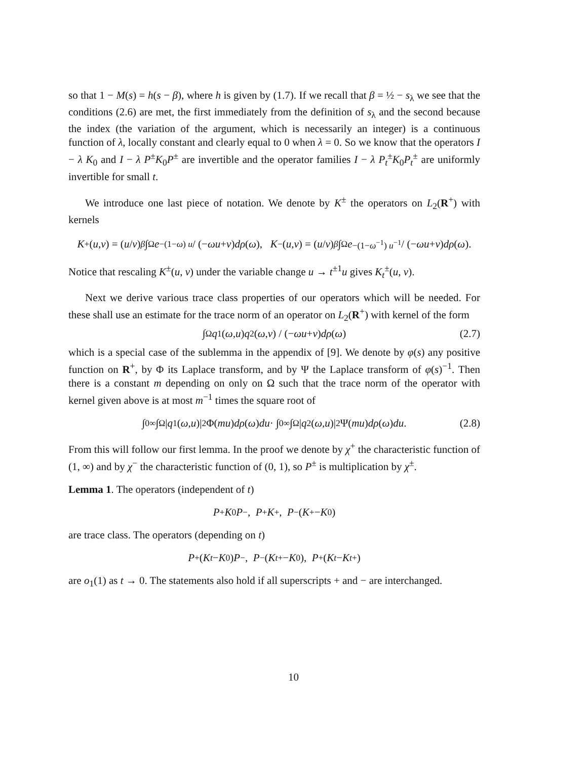so that 1 − M(s) = h(s − β), where h is given by (1.7). If we recall that β = ½ − s<sub>λ</sub> we see that the conditions (2.6) are met, the first immediately from the definition of s<sub>λ</sub> and the second because the index (the variation of the argument, which is necessarily an integer) is a continuous function of λ, locally constant and clearly equal to 0 when λ = 0. So we know that the operators I − λ K<sub>0</sub> and I − λ P<sup>±</sup>K<sub>0</sub>P<sup>±</sup> are invertible and the operator families I − λ P<sub>t</sub><sup>±</sup>K<sub>0</sub>P<sub>t</sub><sup>±</sup> are uniformly invertible for small t.
We introduce one last piece of notation. We denote by K<sup>±</sup> the operators on L<sub>2</sub>(R<sup>+</sup>) with kernels
K<sup>+</sup>(u, v) = (u / v)<sup>β</sup> ∫<sub>Ω</sub> e<sup>−(1−ω) u</sup> / (− ωu + v) dρ (ω), K<sup>−</sup>(u, v) = (u / v)<sup>β</sup> ∫<sub>Ω</sub> e<sup>−(1−ω<sup>−1</sup>) u<sup>−1</sup></sup> / (− ωu + v) dρ (ω).
Notice that rescaling K<sup>±</sup>(u, v) under the variable change u → t<sup>±1</sup>u gives K<sub>t</sub><sup>±</sup>(u, v).
Next we derive various trace class properties of our operators which will be needed. For these shall use an estimate for the trace norm of an operator on L<sub>2</sub>(R<sup>+</sup>) with kernel of the form
∫<sub>Ω</sub> q<sub>1</sub>(ω, u) q<sub>2</sub>(ω, v) / (− ωu + v) dρ (ω) (2.7)
which is a special case of the sublemma in the appendix of [9]. We denote by φ(s) any positive function on R<sup>+</sup>, by Φ its Laplace transform, and by Ψ the Laplace transform of φ(s)<sup>−1</sup>. Then there is a constant m depending on only on Ω such that the trace norm of the operator with kernel given above is at most m<sup>−1</sup> times the square root of
∫<sub>0</sub><sup>∞</sup> ∫<sub>Ω</sub> | q<sub>1</sub>(ω, u)|<sup>2</sup> Φ(mu) dρ (ω) du · ∫<sub>0</sub><sup>∞</sup> ∫<sub>Ω</sub> | q<sub>2</sub>(ω, u)|<sup>2</sup> Ψ(mu) dρ (ω) du. (2.8)
From this will follow our first lemma. In the proof we denote by χ<sup>+</sup> the characteristic function of (1, ∞) and by χ<sup>−</sup> the characteristic function of (0, 1), so P<sup>±</sup> is multiplication by χ<sup>±</sup>.
Lemma 1. The operators (independent of t)
P<sup>+</sup> K<sub>0</sub> P<sup>−</sup>, P<sup>+</sup> K<sup>+</sup>, P<sup>−</sup>(K<sup>+</sup> − K<sub>0</sub>)
are trace class. The operators (depending on t)
P<sup>+</sup>(K<sub>t</sub> − K<sub>0</sub>) P<sup>−</sup>, P<sup>−</sup>(K<sub>t</sub><sup>+</sup> − K<sub>0</sub>), P<sup>+</sup> (K<sub>t</sub> − K<sub>t</sub><sup>+</sup>)
are o<sub>1</sub>(1) as t → 0. The statements also hold if all superscripts + and − are interchanged.
10